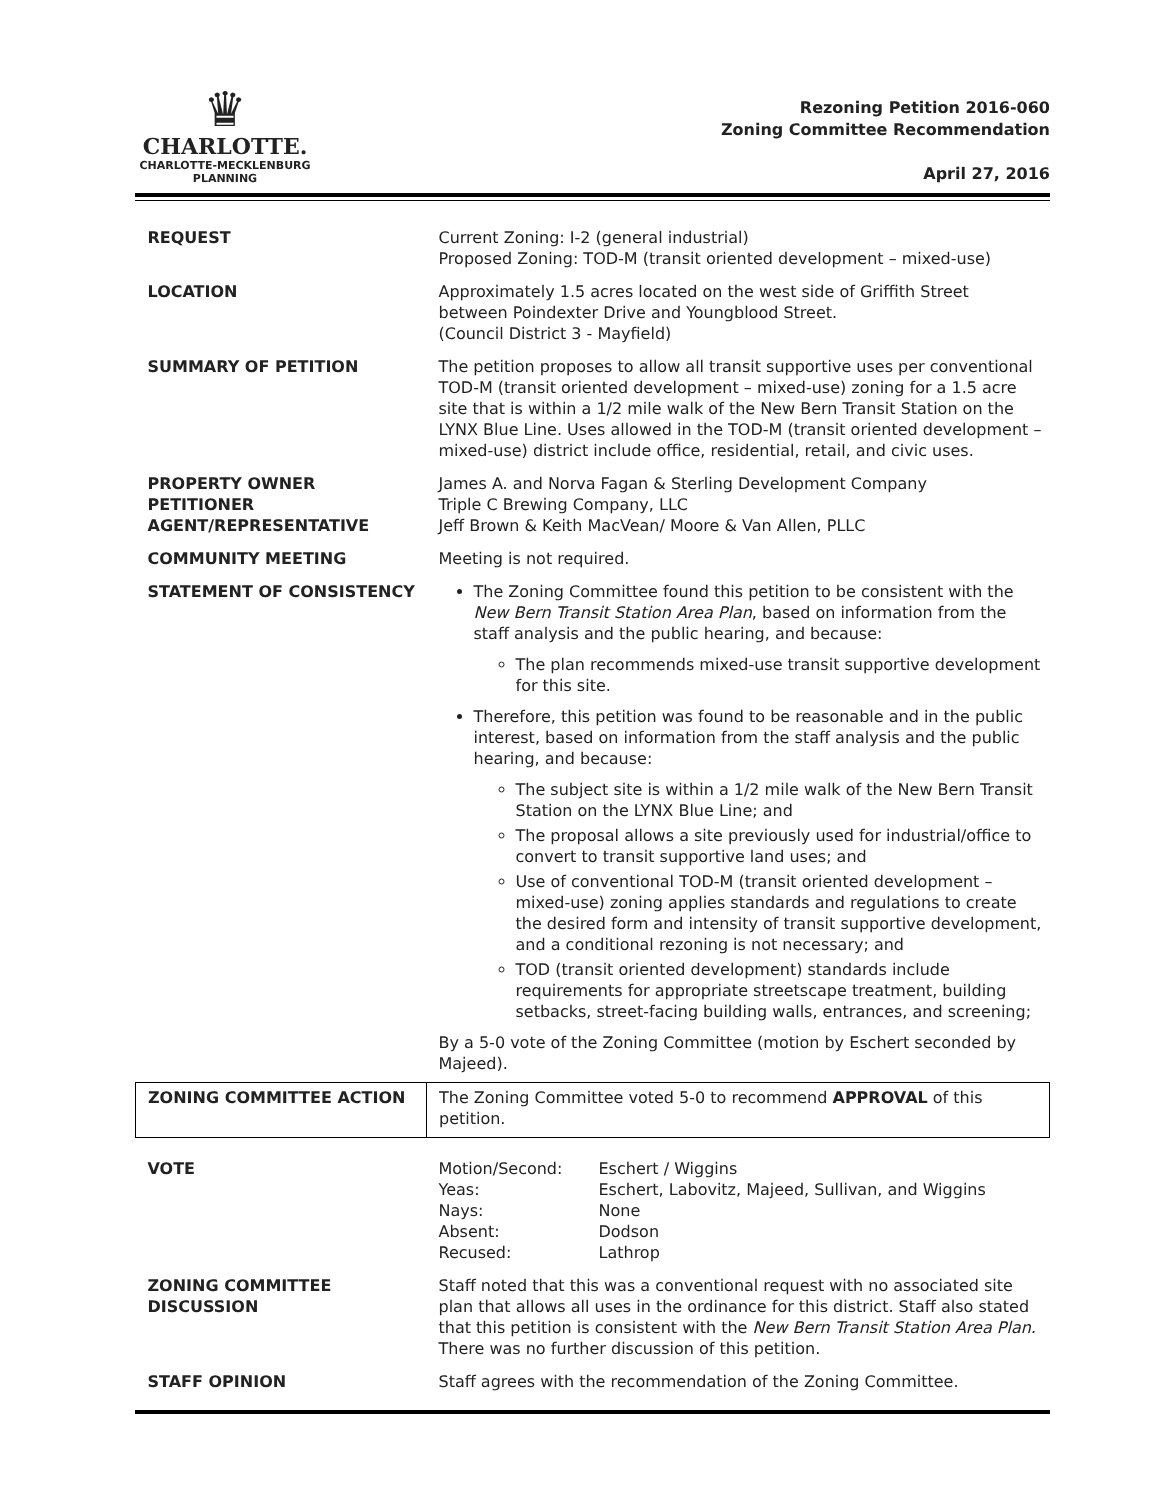♛
CHARLOTTE.
CHARLOTTE-MECKLENBURG
PLANNING
Rezoning Petition 2016-060
Zoning Committee Recommendation
April 27, 2016
| REQUEST | Current Zoning: I-2 (general industrial) Proposed Zoning: TOD-M (transit oriented development – mixed-use) |
| LOCATION | Approximately 1.5 acres located on the west side of Griffith Street between Poindexter Drive and Youngblood Street. (Council District 3 - Mayfield) |
| SUMMARY OF PETITION | The petition proposes to allow all transit supportive uses per conventional TOD-M (transit oriented development – mixed-use) zoning for a 1.5 acre site that is within a 1/2 mile walk of the New Bern Transit Station on the LYNX Blue Line. Uses allowed in the TOD-M (transit oriented development – mixed-use) district include office, residential, retail, and civic uses. |
| PROPERTY OWNER PETITIONER AGENT/REPRESENTATIVE | James A. and Norva Fagan & Sterling Development Company Triple C Brewing Company, LLC Jeff Brown & Keith MacVean/ Moore & Van Allen, PLLC |
| COMMUNITY MEETING | Meeting is not required. |
| STATEMENT OF CONSISTENCY | The Zoning Committee found this petition to be consistent with the New Bern Transit Station Area Plan , based on information from the staff analysis and the public hearing, and because: The plan recommends mixed-use transit supportive development for this site. Therefore, this petition was found to be reasonable and in the public interest, based on information from the staff analysis and the public hearing, and because: The subject site is within a 1/2 mile walk of the New Bern Transit Station on the LYNX Blue Line; and The proposal allows a site previously used for industrial/office to convert to transit supportive land uses; and Use of conventional TOD-M (transit oriented development – mixed-use) zoning applies standards and regulations to create the desired form and intensity of transit supportive development, and a conditional rezoning is not necessary; and TOD (transit oriented development) standards include requirements for appropriate streetscape treatment, building setbacks, street-facing building walls, entrances, and screening; By a 5-0 vote of the Zoning Committee (motion by Eschert seconded by Majeed). |
| ZONING COMMITTEE ACTION | The Zoning Committee voted 5-0 to recommend APPROVAL of this petition. |
| VOTE | / Motion/Second: / Eschert / Wiggins / / Yeas: / Eschert, Labovitz, Majeed, Sullivan, and Wiggins / / Nays: / None / / Absent: / Dodson / / Recused: / Lathrop / |
| ZONING COMMITTEE DISCUSSION | Staff noted that this was a conventional request with no associated site plan that allows all uses in the ordinance for this district. Staff also stated that this petition is consistent with the New Bern Transit Station Area Plan. There was no further discussion of this petition. |
| STAFF OPINION | Staff agrees with the recommendation of the Zoning Committee. |